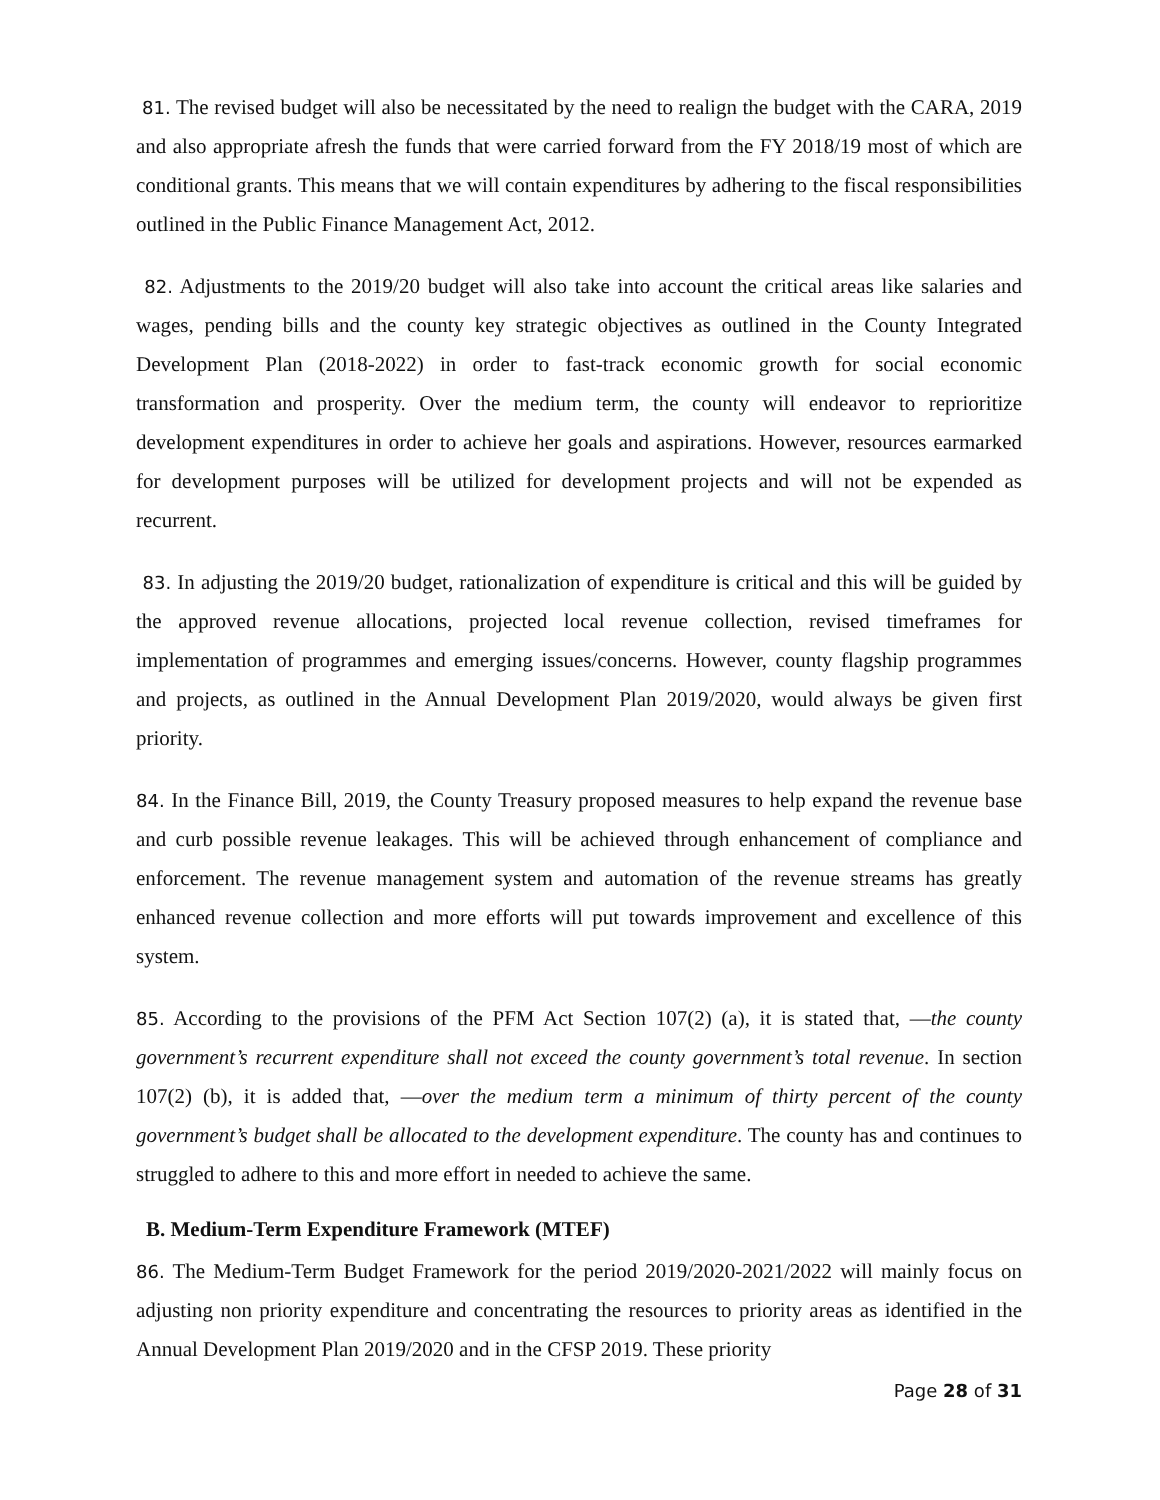81. The revised budget will also be necessitated by the need to realign the budget with the CARA, 2019 and also appropriate afresh the funds that were carried forward from the FY 2018/19 most of which are conditional grants. This means that we will contain expenditures by adhering to the fiscal responsibilities outlined in the Public Finance Management Act, 2012.
82. Adjustments to the 2019/20 budget will also take into account the critical areas like salaries and wages, pending bills and the county key strategic objectives as outlined in the County Integrated Development Plan (2018-2022) in order to fast-track economic growth for social economic transformation and prosperity. Over the medium term, the county will endeavor to reprioritize development expenditures in order to achieve her goals and aspirations. However, resources earmarked for development purposes will be utilized for development projects and will not be expended as recurrent.
83. In adjusting the 2019/20 budget, rationalization of expenditure is critical and this will be guided by the approved revenue allocations, projected local revenue collection, revised timeframes for implementation of programmes and emerging issues/concerns. However, county flagship programmes and projects, as outlined in the Annual Development Plan 2019/2020, would always be given first priority.
84. In the Finance Bill, 2019, the County Treasury proposed measures to help expand the revenue base and curb possible revenue leakages. This will be achieved through enhancement of compliance and enforcement. The revenue management system and automation of the revenue streams has greatly enhanced revenue collection and more efforts will put towards improvement and excellence of this system.
85. According to the provisions of the PFM Act Section 107(2) (a), it is stated that, ―the county government’s recurrent expenditure shall not exceed the county government’s total revenue. In section 107(2) (b), it is added that, ―over the medium term a minimum of thirty percent of the county government’s budget shall be allocated to the development expenditure. The county has and continues to struggled to adhere to this and more effort in needed to achieve the same.
B. Medium-Term Expenditure Framework (MTEF)
86. The Medium-Term Budget Framework for the period 2019/2020-2021/2022 will mainly focus on adjusting non priority expenditure and concentrating the resources to priority areas as identified in the Annual Development Plan 2019/2020 and in the CFSP 2019. These priority
Page 28 of 31